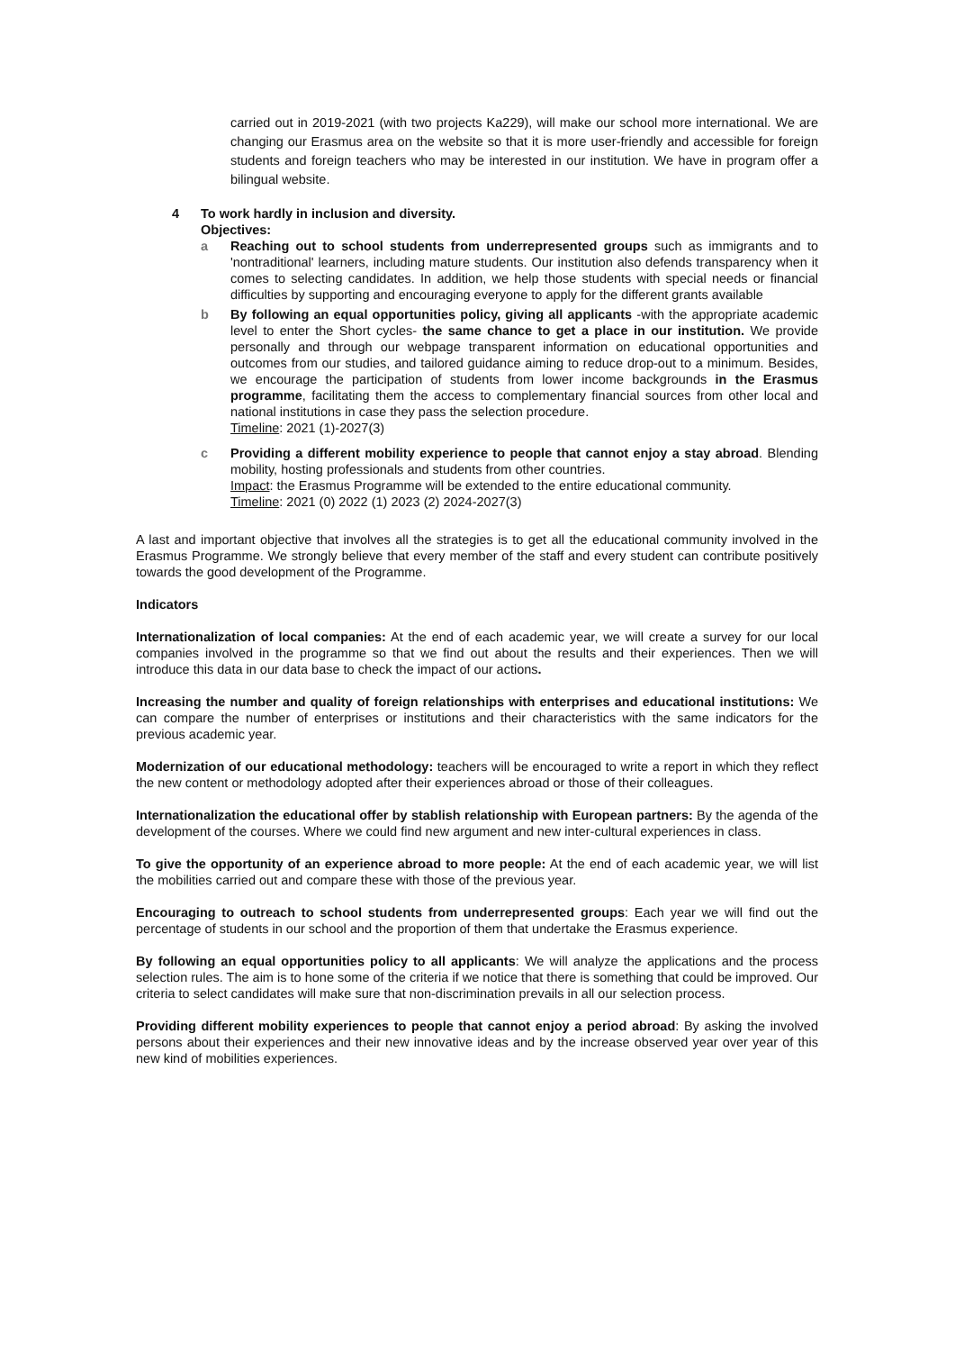carried out in 2019-2021 (with two projects Ka229), will make our school more international. We are changing our Erasmus area on the website so that it is more user-friendly and accessible for foreign students and foreign teachers who may be interested in our institution. We have in program offer a bilingual website.
4 To work hardly in inclusion and diversity.
Objectives:
a Reaching out to school students from underrepresented groups such as immigrants and to 'nontraditional' learners, including mature students. Our institution also defends transparency when it comes to selecting candidates. In addition, we help those students with special needs or financial difficulties by supporting and encouraging everyone to apply for the different grants available
b By following an equal opportunities policy, giving all applicants -with the appropriate academic level to enter the Short cycles- the same chance to get a place in our institution. We provide personally and through our webpage transparent information on educational opportunities and outcomes from our studies, and tailored guidance aiming to reduce drop-out to a minimum. Besides, we encourage the participation of students from lower income backgrounds in the Erasmus programme, facilitating them the access to complementary financial sources from other local and national institutions in case they pass the selection procedure.
Timeline: 2021 (1)-2027(3)
c Providing a different mobility experience to people that cannot enjoy a stay abroad. Blending mobility, hosting professionals and students from other countries.
Impact: the Erasmus Programme will be extended to the entire educational community.
Timeline: 2021 (0) 2022 (1) 2023 (2) 2024-2027(3)
A last and important objective that involves all the strategies is to get all the educational community involved in the Erasmus Programme. We strongly believe that every member of the staff and every student can contribute positively towards the good development of the Programme.
Indicators
Internationalization of local companies: At the end of each academic year, we will create a survey for our local companies involved in the programme so that we find out about the results and their experiences. Then we will introduce this data in our data base to check the impact of our actions.
Increasing the number and quality of foreign relationships with enterprises and educational institutions: We can compare the number of enterprises or institutions and their characteristics with the same indicators for the previous academic year.
Modernization of our educational methodology: teachers will be encouraged to write a report in which they reflect the new content or methodology adopted after their experiences abroad or those of their colleagues.
Internationalization the educational offer by stablish relationship with European partners: By the agenda of the development of the courses. Where we could find new argument and new inter-cultural experiences in class.
To give the opportunity of an experience abroad to more people: At the end of each academic year, we will list the mobilities carried out and compare these with those of the previous year.
Encouraging to outreach to school students from underrepresented groups: Each year we will find out the percentage of students in our school and the proportion of them that undertake the Erasmus experience.
By following an equal opportunities policy to all applicants: We will analyze the applications and the process selection rules. The aim is to hone some of the criteria if we notice that there is something that could be improved. Our criteria to select candidates will make sure that non-discrimination prevails in all our selection process.
Providing different mobility experiences to people that cannot enjoy a period abroad: By asking the involved persons about their experiences and their new innovative ideas and by the increase observed year over year of this new kind of mobilities experiences.